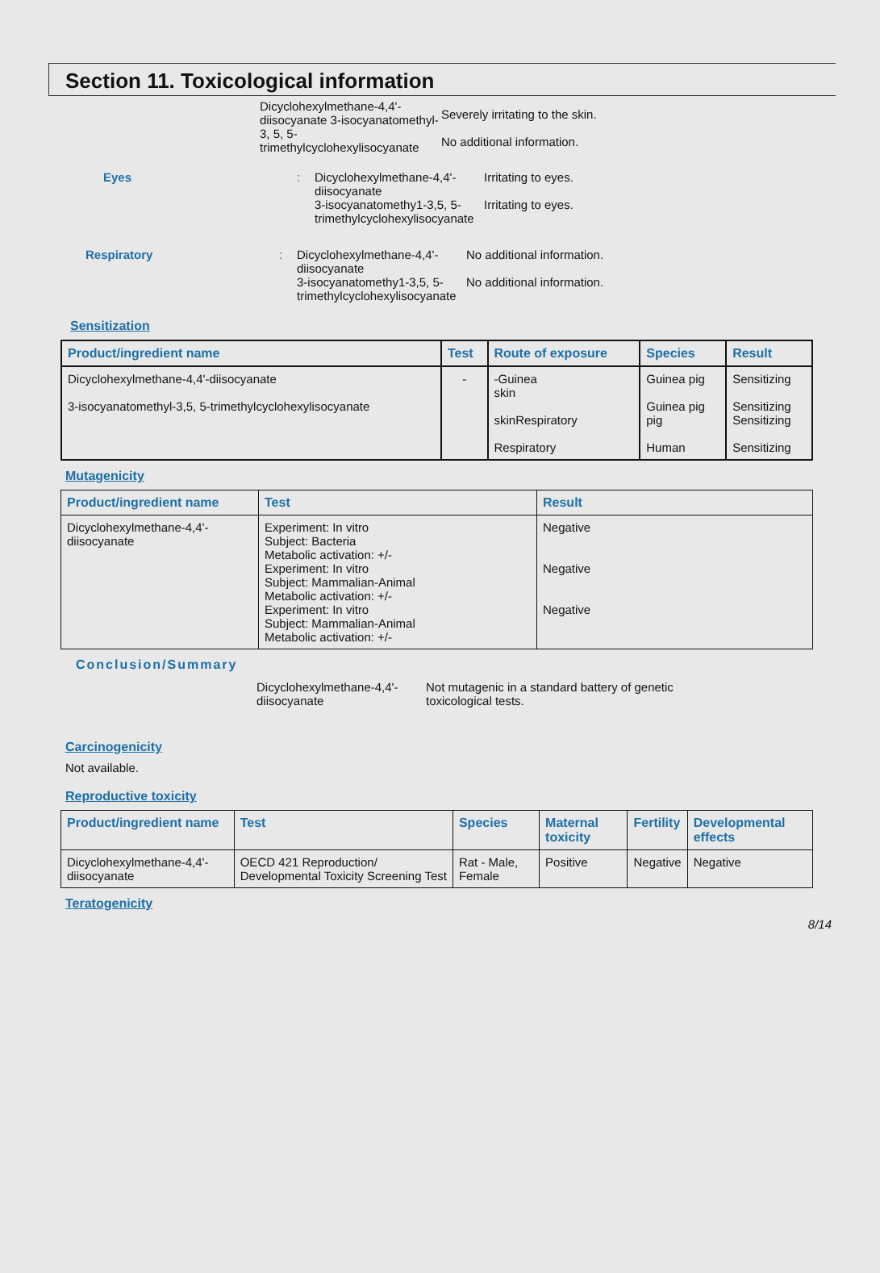Section 11. Toxicological information
Dicyclohexylmethane-4,4'-diisocyanate 3-isocyanatomethyl-3, 5, 5-trimethylcyclohexylisocyanate
Severely irritating to the skin.
No additional information.
Eyes : Dicyclohexylmethane-4,4'-diisocyanate
3-isocyanatomethy1-3,5, 5-trimethylcyclohexylisocyanate
Irritating to eyes.
Irritating to eyes.
Respiratory : Dicyclohexylmethane-4,4'-diisocyanate
3-isocyanatomethy1-3,5, 5-trimethylcyclohexylisocyanate
No additional information.
No additional information.
Sensitization
| Product/ingredient name | Test | Route of exposure | Species | Result |
| --- | --- | --- | --- | --- |
| Dicyclohexylmethane-4,4'-diisocyanate 3-isocyanatomethyl-3,5, 5-trimethylcyclohexylisocyanate | - | -Guinea skin skinRespiratory Respiratory | Guinea pig Guinea pig pig Human | Sensitizing Sensitizing Sensitizing Sensitizing |
Mutagenicity
| Product/ingredient name | Test | Result |
| --- | --- | --- |
| Dicyclohexylmethane-4,4'-diisocyanate | Experiment: In vitro Subject: Bacteria Metabolic activation: +/- Experiment: In vitro Subject: Mammalian-Animal Metabolic activation: +/- Experiment: In vitro Subject: Mammalian-Animal Metabolic activation: +/- | Negative Negative Negative |
Conclusion/Summary
Dicyclohexylmethane-4,4'-diisocyanate
Not mutagenic in a standard battery of genetic toxicological tests.
Carcinogenicity
Not available.
Reproductive toxicity
| Product/ingredient name | Test | Species | Maternal toxicity | Fertility | Developmental effects |
| --- | --- | --- | --- | --- | --- |
| Dicyclohexylmethane-4,4'-diisocyanate | OECD 421 Reproduction/ Developmental Toxicity Screening Test | Rat - Male, Female | Positive | Negative | Negative |
Teratogenicity
8/14